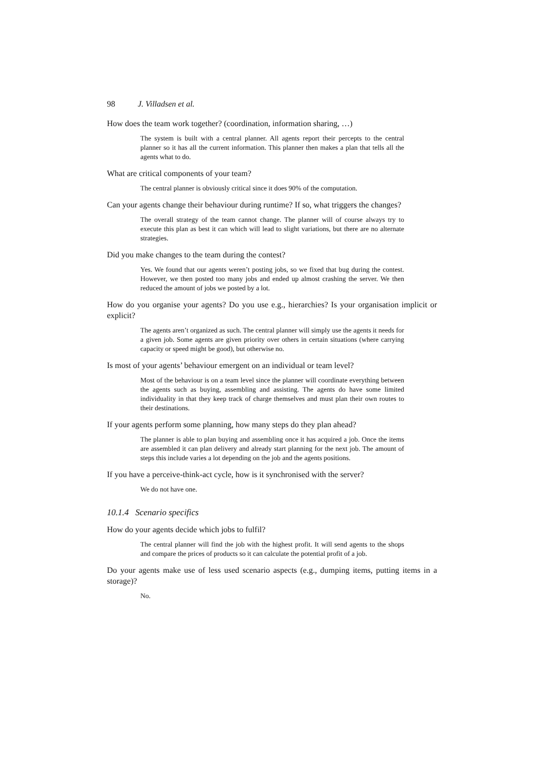98 J. Villadsen et al.
How does the team work together? (coordination, information sharing, …)
The system is built with a central planner. All agents report their percepts to the central planner so it has all the current information. This planner then makes a plan that tells all the agents what to do.
What are critical components of your team?
The central planner is obviously critical since it does 90% of the computation.
Can your agents change their behaviour during runtime? If so, what triggers the changes?
The overall strategy of the team cannot change. The planner will of course always try to execute this plan as best it can which will lead to slight variations, but there are no alternate strategies.
Did you make changes to the team during the contest?
Yes. We found that our agents weren’t posting jobs, so we fixed that bug during the contest. However, we then posted too many jobs and ended up almost crashing the server. We then reduced the amount of jobs we posted by a lot.
How do you organise your agents? Do you use e.g., hierarchies? Is your organisation implicit or explicit?
The agents aren’t organized as such. The central planner will simply use the agents it needs for a given job. Some agents are given priority over others in certain situations (where carrying capacity or speed might be good), but otherwise no.
Is most of your agents’ behaviour emergent on an individual or team level?
Most of the behaviour is on a team level since the planner will coordinate everything between the agents such as buying, assembling and assisting. The agents do have some limited individuality in that they keep track of charge themselves and must plan their own routes to their destinations.
If your agents perform some planning, how many steps do they plan ahead?
The planner is able to plan buying and assembling once it has acquired a job. Once the items are assembled it can plan delivery and already start planning for the next job. The amount of steps this include varies a lot depending on the job and the agents positions.
If you have a perceive-think-act cycle, how is it synchronised with the server?
We do not have one.
10.1.4 Scenario specifics
How do your agents decide which jobs to fulfil?
The central planner will find the job with the highest profit. It will send agents to the shops and compare the prices of products so it can calculate the potential profit of a job.
Do your agents make use of less used scenario aspects (e.g., dumping items, putting items in a storage)?
No.